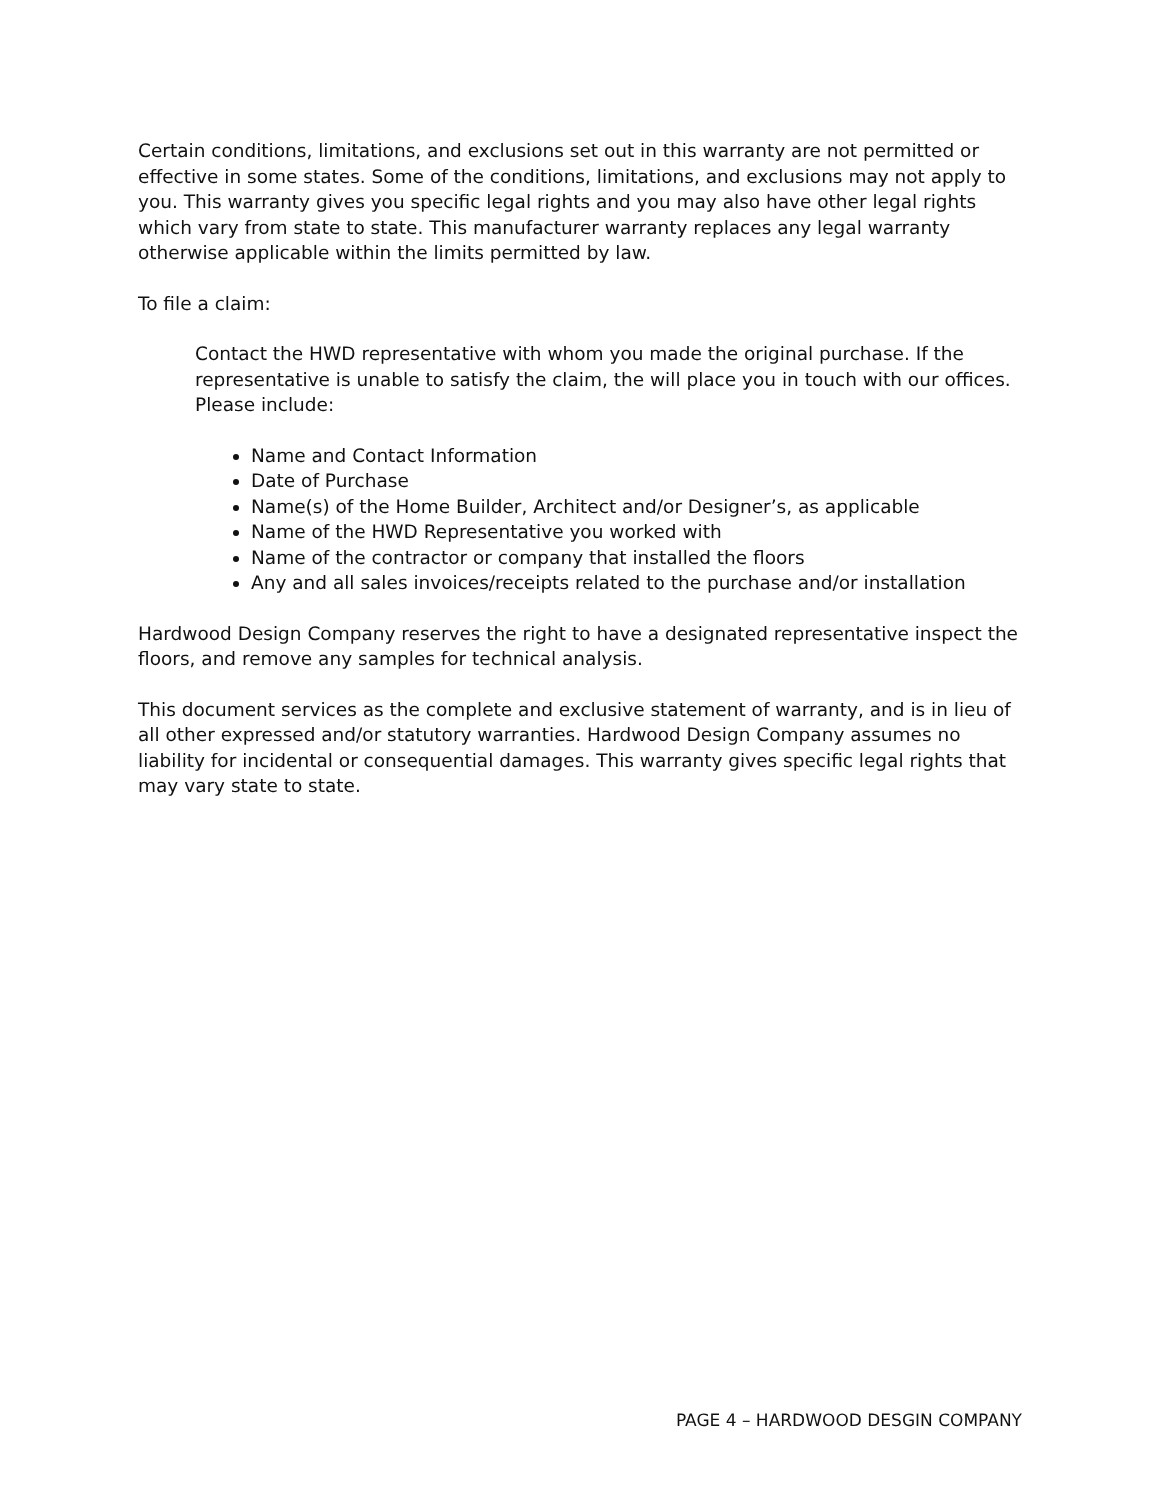Certain conditions, limitations, and exclusions set out in this warranty are not permitted or effective in some states. Some of the conditions, limitations, and exclusions may not apply to you. This warranty gives you specific legal rights and you may also have other legal rights which vary from state to state. This manufacturer warranty replaces any legal warranty otherwise applicable within the limits permitted by law.
To file a claim:
Contact the HWD representative with whom you made the original purchase. If the representative is unable to satisfy the claim, the will place you in touch with our offices. Please include:
Name and Contact Information
Date of Purchase
Name(s) of the Home Builder, Architect and/or Designer’s, as applicable
Name of the HWD Representative you worked with
Name of the contractor or company that installed the floors
Any and all sales invoices/receipts related to the purchase and/or installation
Hardwood Design Company reserves the right to have a designated representative inspect the floors, and remove any samples for technical analysis.
This document services as the complete and exclusive statement of warranty, and is in lieu of all other expressed and/or statutory warranties. Hardwood Design Company assumes no liability for incidental or consequential damages. This warranty gives specific legal rights that may vary state to state.
PAGE 4 – HARDWOOD DESGIN COMPANY